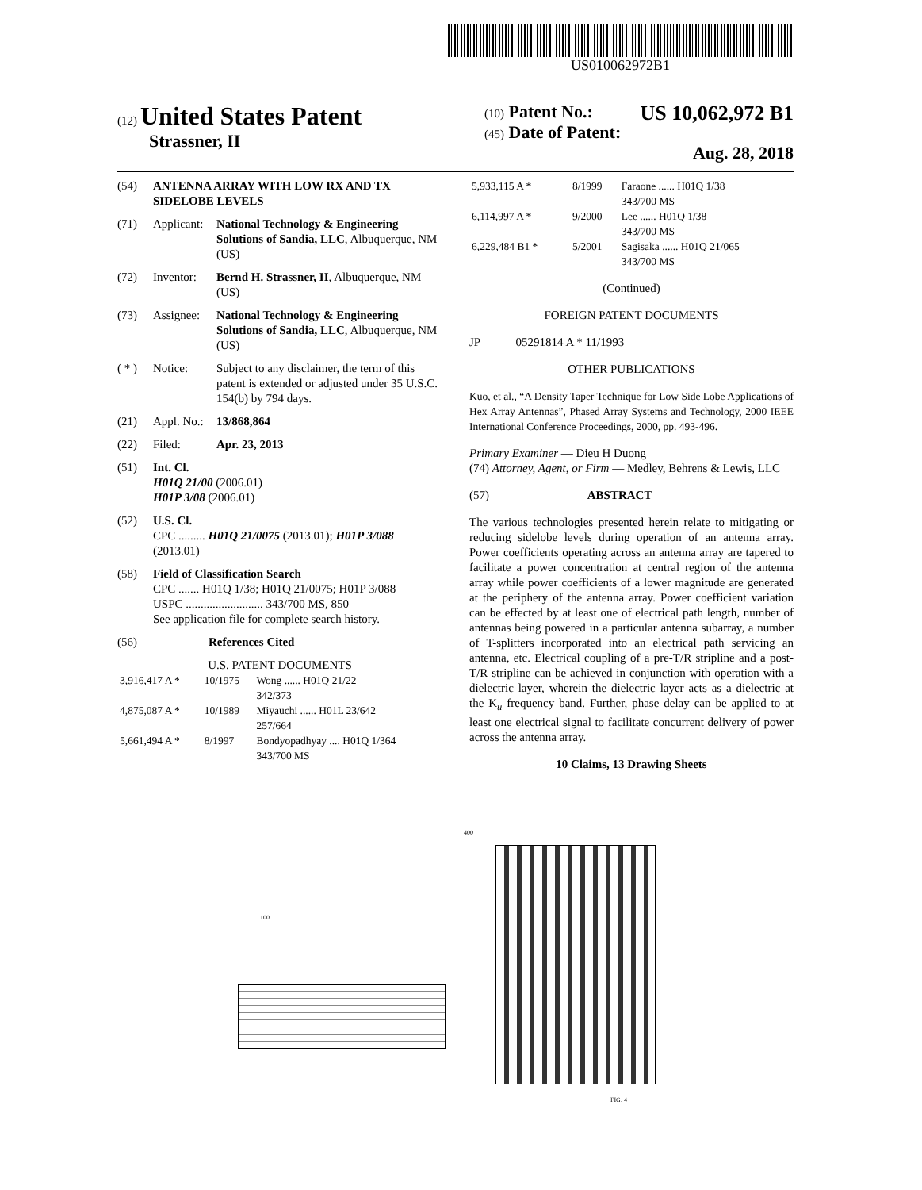US010062972B1
(12) United States Patent
Strassner, II
(10) Patent No.: US 10,062,972 B1
(45) Date of Patent: Aug. 28, 2018
(54) ANTENNA ARRAY WITH LOW RX AND TX SIDELOBE LEVELS
(71) Applicant:
National Technology & Engineering Solutions of Sandia, LLC, Albuquerque, NM (US)
(72) Inventor:
Bernd H. Strassner, II, Albuquerque, NM (US)
(73) Assignee:
National Technology & Engineering Solutions of Sandia, LLC, Albuquerque, NM (US)
( * ) Notice: Subject to any disclaimer, the term of this patent is extended or adjusted under 35 U.S.C. 154(b) by 794 days.
(21) Appl. No.:
13/868,864
(22) Filed: Apr. 23, 2013
(51) Int. Cl.
H01Q 21/00 (2006.01)
H01P 3/08 (2006.01)
(52) U.S. Cl.
CPC ......... H01Q 21/0075 (2013.01); H01P 3/088 (2013.01)
(58) Field of Classification Search
CPC ....... H01Q 1/38; H01Q 21/0075; H01P 3/088
USPC .......................... 343/700 MS, 850
See application file for complete search history.
(56) References Cited
U.S. PATENT DOCUMENTS
| 3,916,417 A * | 10/1975 | Wong ...... H01Q 21/22 342/373 |
| 4,875,087 A * | 10/1989 | Miyauchi ...... H01L 23/642 257/664 |
| 5,661,494 A * | 8/1997 | Bondyopadhyay .... H01Q 1/364 343/700 MS |
| 5,933,115 A * | 8/1999 | Faraone ...... H01Q 1/38 343/700 MS |
| 6,114,997 A * | 9/2000 | Lee ...... H01Q 1/38 343/700 MS |
| 6,229,484 B1 * | 5/2001 | Sagisaka ...... H01Q 21/065 343/700 MS |
(Continued)
FOREIGN PATENT DOCUMENTS
JP 05291814 A * 11/1993
OTHER PUBLICATIONS
Kuo, et al., “A Density Taper Technique for Low Side Lobe Applications of Hex Array Antennas”, Phased Array Systems and Technology, 2000 IEEE International Conference Proceedings, 2000, pp. 493-496.
Primary Examiner — Dieu H Duong
(74) Attorney, Agent, or Firm — Medley, Behrens & Lewis, LLC
(57) ABSTRACT
The various technologies presented herein relate to mitigating or reducing sidelobe levels during operation of an antenna array. Power coefficients operating across an antenna array are tapered to facilitate a power concentration at central region of the antenna array while power coefficients of a lower magnitude are generated at the periphery of the antenna array. Power coefficient variation can be effected by at least one of electrical path length, number of antennas being powered in a particular antenna subarray, a number of T-splitters incorporated into an electrical path servicing an antenna, etc. Electrical coupling of a pre-T/R stripline and a post-T/R stripline can be achieved in conjunction with operation with a dielectric layer, wherein the dielectric layer acts as a dielectric at the K<sub>u</sub> frequency band. Further, phase delay can be applied to at least one electrical signal to facilitate concurrent delivery of power across the antenna array.
10 Claims, 13 Drawing Sheets
100
400
FIG. 4